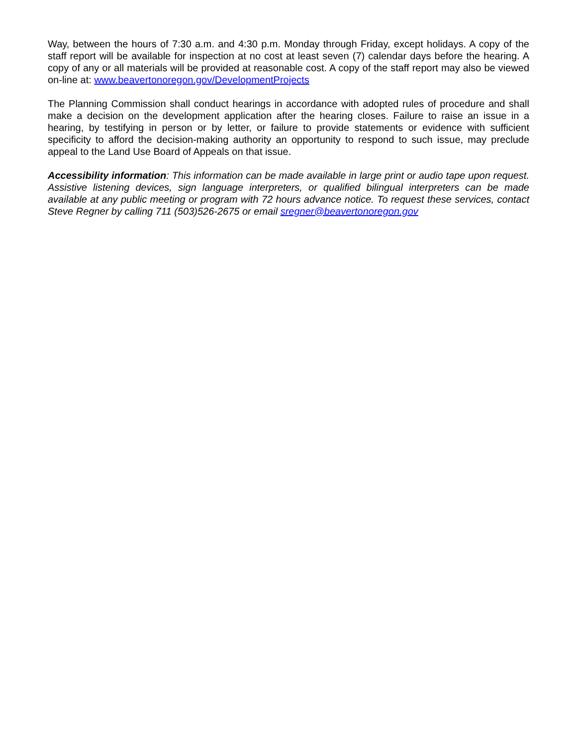Way, between the hours of 7:30 a.m. and 4:30 p.m. Monday through Friday, except holidays. A copy of the staff report will be available for inspection at no cost at least seven (7) calendar days before the hearing. A copy of any or all materials will be provided at reasonable cost. A copy of the staff report may also be viewed on-line at: www.beavertonoregon.gov/DevelopmentProjects
The Planning Commission shall conduct hearings in accordance with adopted rules of procedure and shall make a decision on the development application after the hearing closes. Failure to raise an issue in a hearing, by testifying in person or by letter, or failure to provide statements or evidence with sufficient specificity to afford the decision-making authority an opportunity to respond to such issue, may preclude appeal to the Land Use Board of Appeals on that issue.
Accessibility information: This information can be made available in large print or audio tape upon request. Assistive listening devices, sign language interpreters, or qualified bilingual interpreters can be made available at any public meeting or program with 72 hours advance notice. To request these services, contact Steve Regner by calling 711 (503)526-2675 or email sregner@beavertonoregon.gov